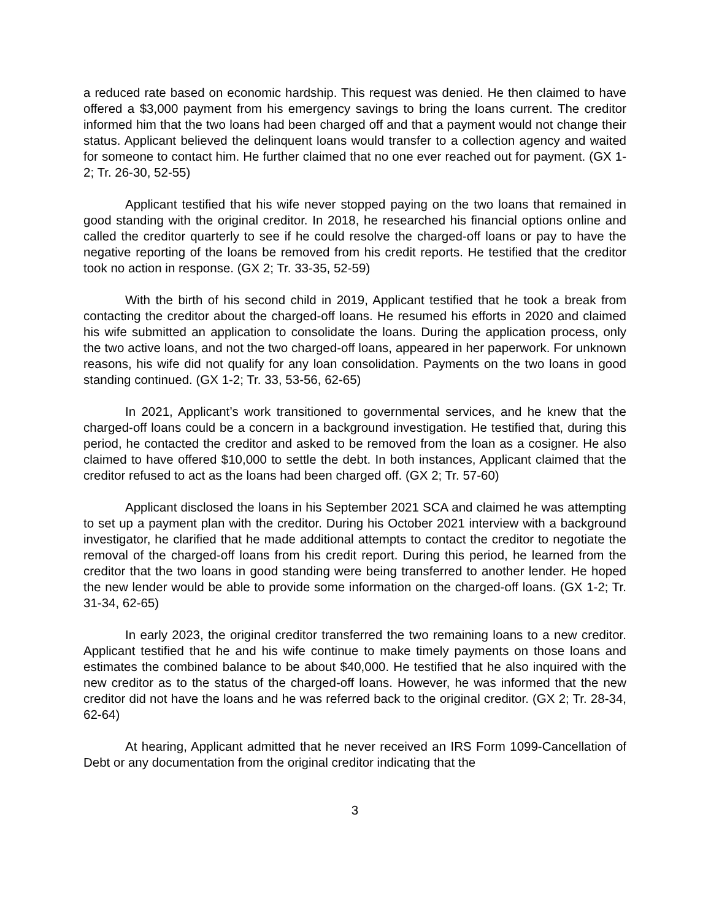a reduced rate based on economic hardship. This request was denied. He then claimed to have offered a $3,000 payment from his emergency savings to bring the loans current. The creditor informed him that the two loans had been charged off and that a payment would not change their status. Applicant believed the delinquent loans would transfer to a collection agency and waited for someone to contact him. He further claimed that no one ever reached out for payment. (GX 1-2; Tr. 26-30, 52-55)
Applicant testified that his wife never stopped paying on the two loans that remained in good standing with the original creditor. In 2018, he researched his financial options online and called the creditor quarterly to see if he could resolve the charged-off loans or pay to have the negative reporting of the loans be removed from his credit reports. He testified that the creditor took no action in response. (GX 2; Tr. 33-35, 52-59)
With the birth of his second child in 2019, Applicant testified that he took a break from contacting the creditor about the charged-off loans. He resumed his efforts in 2020 and claimed his wife submitted an application to consolidate the loans. During the application process, only the two active loans, and not the two charged-off loans, appeared in her paperwork. For unknown reasons, his wife did not qualify for any loan consolidation. Payments on the two loans in good standing continued. (GX 1-2; Tr. 33, 53-56, 62-65)
In 2021, Applicant’s work transitioned to governmental services, and he knew that the charged-off loans could be a concern in a background investigation. He testified that, during this period, he contacted the creditor and asked to be removed from the loan as a cosigner. He also claimed to have offered $10,000 to settle the debt. In both instances, Applicant claimed that the creditor refused to act as the loans had been charged off. (GX 2; Tr. 57-60)
Applicant disclosed the loans in his September 2021 SCA and claimed he was attempting to set up a payment plan with the creditor. During his October 2021 interview with a background investigator, he clarified that he made additional attempts to contact the creditor to negotiate the removal of the charged-off loans from his credit report. During this period, he learned from the creditor that the two loans in good standing were being transferred to another lender. He hoped the new lender would be able to provide some information on the charged-off loans. (GX 1-2; Tr. 31-34, 62-65)
In early 2023, the original creditor transferred the two remaining loans to a new creditor. Applicant testified that he and his wife continue to make timely payments on those loans and estimates the combined balance to be about $40,000. He testified that he also inquired with the new creditor as to the status of the charged-off loans. However, he was informed that the new creditor did not have the loans and he was referred back to the original creditor. (GX 2; Tr. 28-34, 62-64)
At hearing, Applicant admitted that he never received an IRS Form 1099-Cancellation of Debt or any documentation from the original creditor indicating that the
3